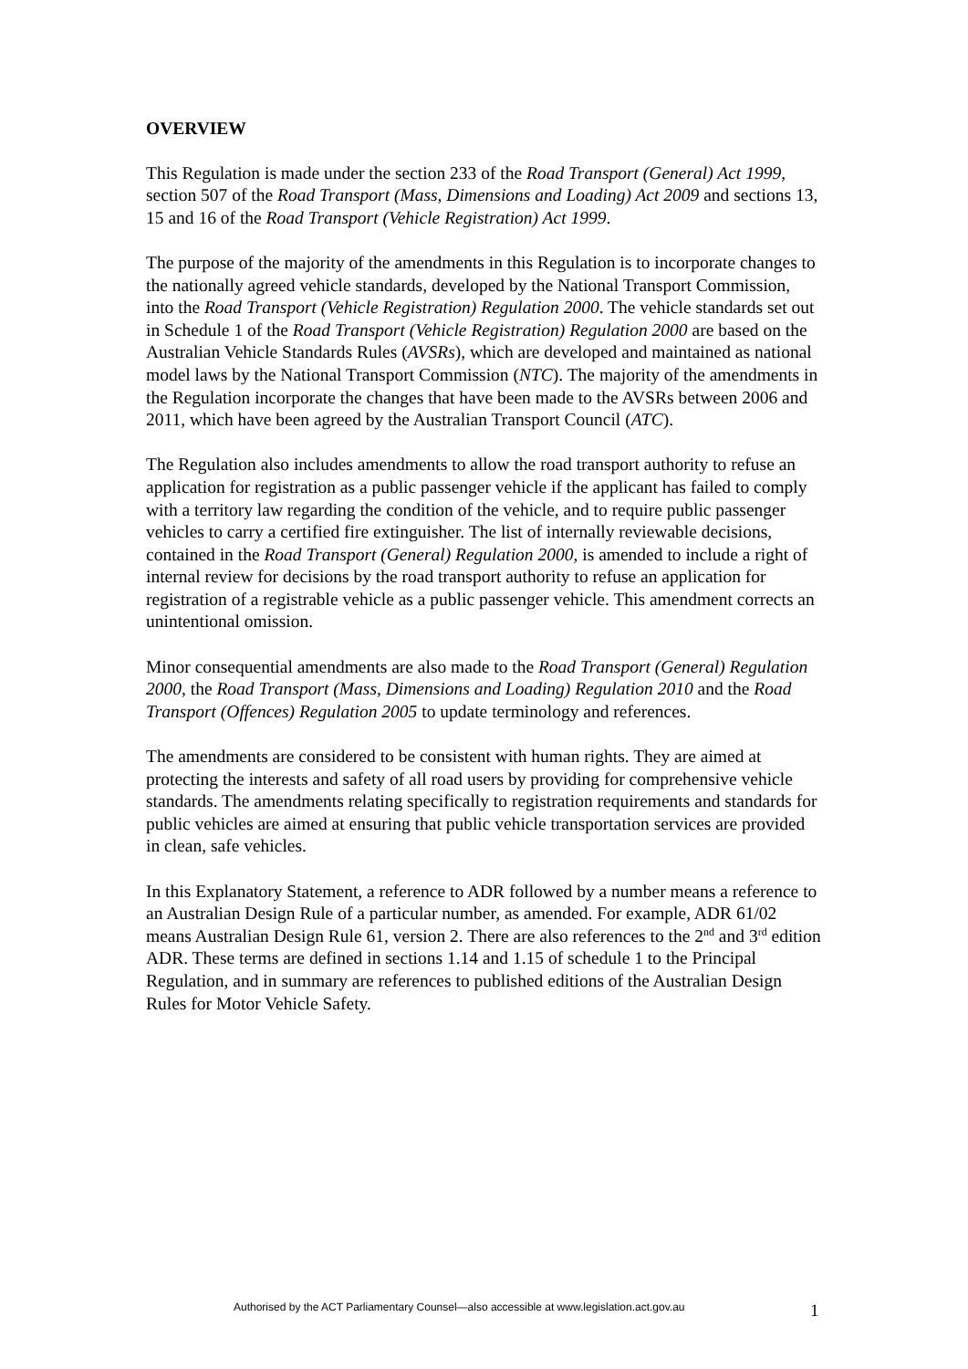OVERVIEW
This Regulation is made under the section 233 of the Road Transport (General) Act 1999, section 507 of the Road Transport (Mass, Dimensions and Loading) Act 2009 and sections 13, 15 and 16 of the Road Transport (Vehicle Registration) Act 1999.
The purpose of the majority of the amendments in this Regulation is to incorporate changes to the nationally agreed vehicle standards, developed by the National Transport Commission, into the Road Transport (Vehicle Registration) Regulation 2000. The vehicle standards set out in Schedule 1 of the Road Transport (Vehicle Registration) Regulation 2000 are based on the Australian Vehicle Standards Rules (AVSRs), which are developed and maintained as national model laws by the National Transport Commission (NTC). The majority of the amendments in the Regulation incorporate the changes that have been made to the AVSRs between 2006 and 2011, which have been agreed by the Australian Transport Council (ATC).
The Regulation also includes amendments to allow the road transport authority to refuse an application for registration as a public passenger vehicle if the applicant has failed to comply with a territory law regarding the condition of the vehicle, and to require public passenger vehicles to carry a certified fire extinguisher. The list of internally reviewable decisions, contained in the Road Transport (General) Regulation 2000, is amended to include a right of internal review for decisions by the road transport authority to refuse an application for registration of a registrable vehicle as a public passenger vehicle. This amendment corrects an unintentional omission.
Minor consequential amendments are also made to the Road Transport (General) Regulation 2000, the Road Transport (Mass, Dimensions and Loading) Regulation 2010 and the Road Transport (Offences) Regulation 2005 to update terminology and references.
The amendments are considered to be consistent with human rights. They are aimed at protecting the interests and safety of all road users by providing for comprehensive vehicle standards. The amendments relating specifically to registration requirements and standards for public vehicles are aimed at ensuring that public vehicle transportation services are provided in clean, safe vehicles.
In this Explanatory Statement, a reference to ADR followed by a number means a reference to an Australian Design Rule of a particular number, as amended. For example, ADR 61/02 means Australian Design Rule 61, version 2. There are also references to the 2<sup>nd</sup> and 3<sup>rd</sup> edition ADR. These terms are defined in sections 1.14 and 1.15 of schedule 1 to the Principal Regulation, and in summary are references to published editions of the Australian Design Rules for Motor Vehicle Safety.
Authorised by the ACT Parliamentary Counsel—also accessible at www.legislation.act.gov.au 1